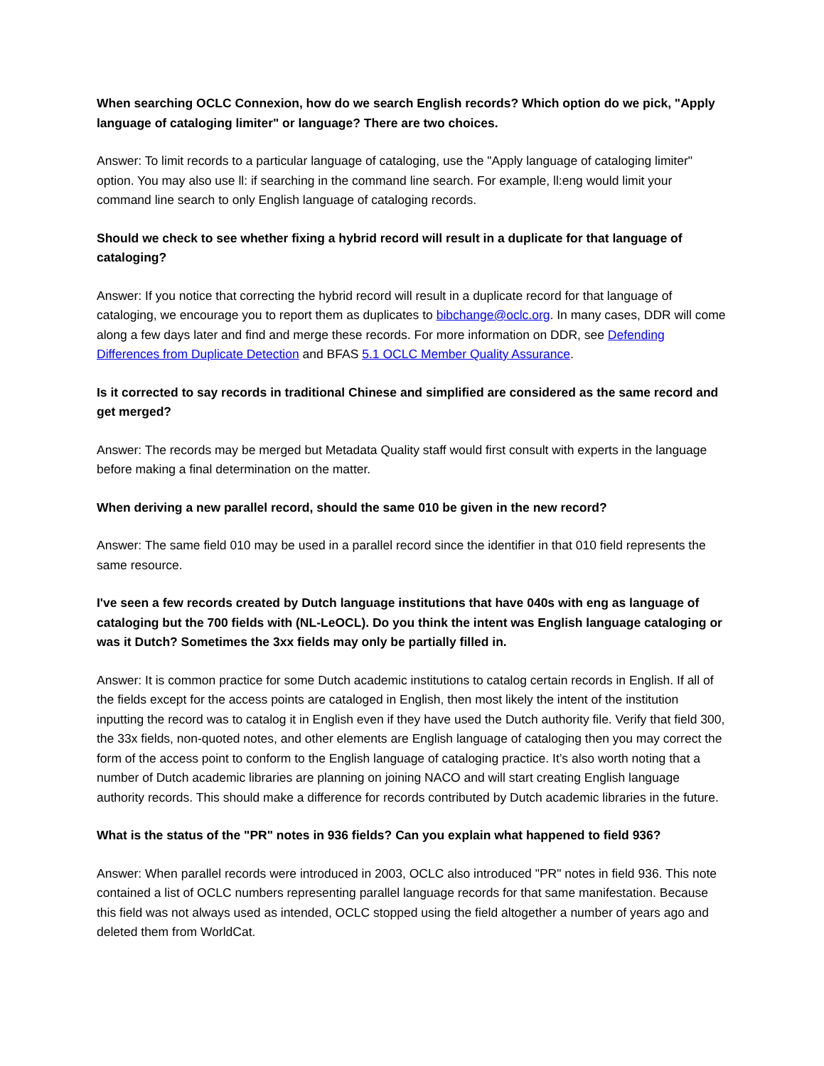When searching OCLC Connexion, how do we search English records? Which option do we pick, "Apply language of cataloging limiter" or language? There are two choices.
Answer: To limit records to a particular language of cataloging, use the "Apply language of cataloging limiter" option. You may also use ll: if searching in the command line search. For example, ll:eng would limit your command line search to only English language of cataloging records.
Should we check to see whether fixing a hybrid record will result in a duplicate for that language of cataloging?
Answer: If you notice that correcting the hybrid record will result in a duplicate record for that language of cataloging, we encourage you to report them as duplicates to bibchange@oclc.org. In many cases, DDR will come along a few days later and find and merge these records. For more information on DDR, see Defending Differences from Duplicate Detection and BFAS 5.1 OCLC Member Quality Assurance.
Is it corrected to say records in traditional Chinese and simplified are considered as the same record and get merged?
Answer: The records may be merged but Metadata Quality staff would first consult with experts in the language before making a final determination on the matter.
When deriving a new parallel record, should the same 010 be given in the new record?
Answer: The same field 010 may be used in a parallel record since the identifier in that 010 field represents the same resource.
I've seen a few records created by Dutch language institutions that have 040s with eng as language of cataloging but the 700 fields with (NL-LeOCL). Do you think the intent was English language cataloging or was it Dutch? Sometimes the 3xx fields may only be partially filled in.
Answer: It is common practice for some Dutch academic institutions to catalog certain records in English. If all of the fields except for the access points are cataloged in English, then most likely the intent of the institution inputting the record was to catalog it in English even if they have used the Dutch authority file. Verify that field 300, the 33x fields, non-quoted notes, and other elements are English language of cataloging then you may correct the form of the access point to conform to the English language of cataloging practice. It’s also worth noting that a number of Dutch academic libraries are planning on joining NACO and will start creating English language authority records. This should make a difference for records contributed by Dutch academic libraries in the future.
What is the status of the "PR" notes in 936 fields? Can you explain what happened to field 936?
Answer: When parallel records were introduced in 2003, OCLC also introduced "PR" notes in field 936. This note contained a list of OCLC numbers representing parallel language records for that same manifestation. Because this field was not always used as intended, OCLC stopped using the field altogether a number of years ago and deleted them from WorldCat.